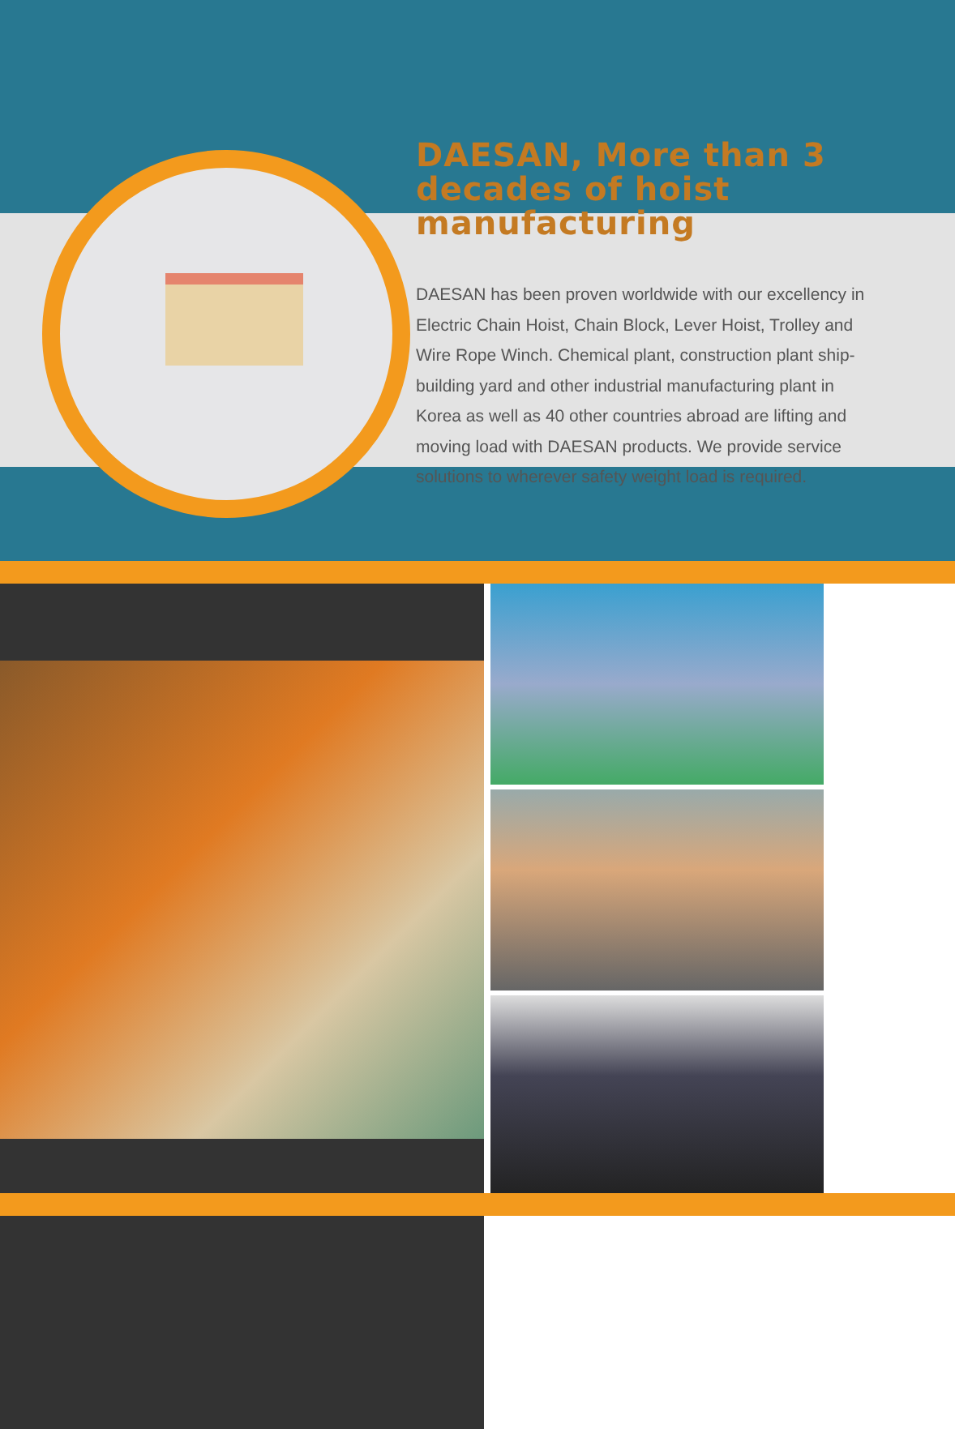DAESAN, More than 3 decades of hoist manufacturing
DAESAN has been proven worldwide with our excellency in Electric Chain Hoist, Chain Block, Lever Hoist, Trolley and Wire Rope Winch. Chemical plant, construction plant ship-building yard and other industrial manufacturing plant in Korea as well as 40 other countries abroad are lifting and moving load with DAESAN products. We provide service solutions to wherever safety weight load is required.